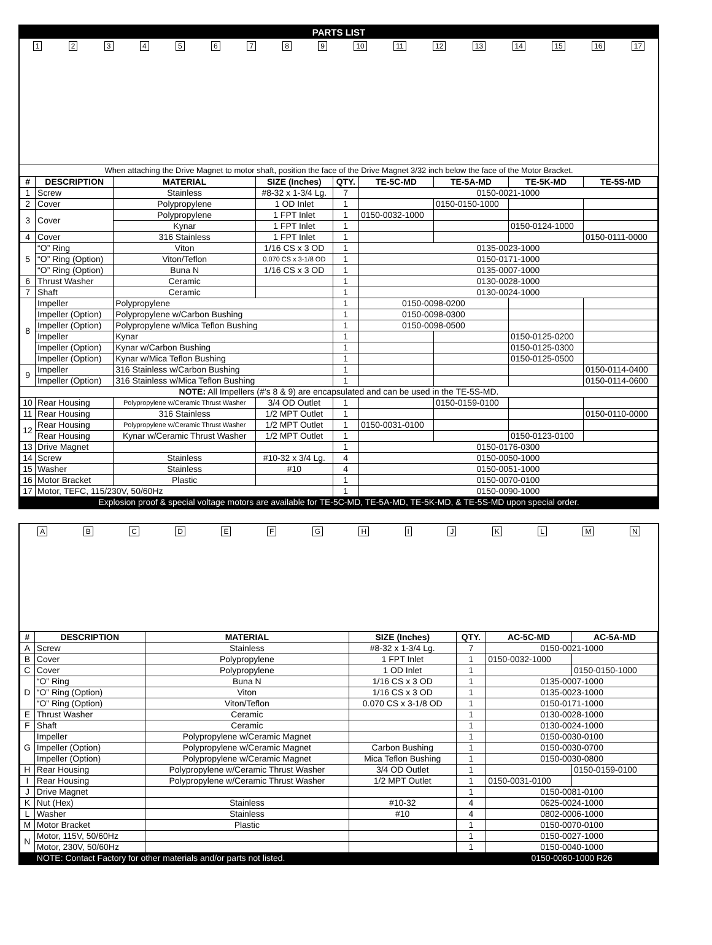PARTS LIST
123456789 10 11 12 13 14 15 16 17
When attaching the Drive Magnet to motor shaft, position the face of the Drive Magnet 3/32 inch below the face of the Motor Bracket.
| # | DESCRIPTION | MATERIAL | SIZE (Inches) | QTY. | TE-5C-MD | TE-5A-MD | TE-5K-MD | TE-5S-MD |
| --- | --- | --- | --- | --- | --- | --- | --- | --- |
| 1 | Screw | Stainless | #8-32 x 1-3/4 Lg. | 7 | 0150-0021-1000 | | | |
| 2 | Cover | Polypropylene | 1 OD Inlet | 1 | | 0150-0150-1000 | | |
| 3 | Cover | Polypropylene | 1 FPT Inlet | 1 | 0150-0032-1000 | | | |
| | | Kynar | 1 FPT Inlet | 1 | | | 0150-0124-1000 | |
| 4 | Cover | 316 Stainless | 1 FPT Inlet | 1 | | | | 0150-0111-0000 |
| 5 | “O” Ring | Viton | 1/16 CS x 3 OD | 1 | 0135-0023-1000 | | | |
| | “O” Ring (Option) | Viton/Teflon | 0.070 CS x 3-1/8 OD | 1 | 0150-0171-1000 | | | |
| | “O” Ring (Option) | Buna N | 1/16 CS x 3 OD | 1 | 0135-0007-1000 | | | |
| 6 | Thrust Washer | Ceramic | | 1 | 0130-0028-1000 | | | |
| 7 | Shaft | Ceramic | | 1 | 0130-0024-1000 | | | |
| 8 | Impeller | Polypropylene | | 1 | 0150-0098-0200 | | | |
| | Impeller (Option) | Polypropylene w/Carbon Bushing | | 1 | 0150-0098-0300 | | | |
| | Impeller (Option) | Polypropylene w/Mica Teflon Bushing | | 1 | 0150-0098-0500 | | | |
| | Impeller | Kynar | | 1 | | | 0150-0125-0200 | |
| | Impeller (Option) | Kynar w/Carbon Bushing | | 1 | | | 0150-0125-0300 | |
| | Impeller (Option) | Kynar w/Mica Teflon Bushing | | 1 | | | 0150-0125-0500 | |
| 9 | Impeller | 316 Stainless w/Carbon Bushing | | 1 | | | | 0150-0114-0400 |
| | Impeller (Option) | 316 Stainless w/Mica Teflon Bushing | | 1 | | | | 0150-0114-0600 |
| NOTE: All Impellers (#’s 8 & 9) are encapsulated and can be used in the TE-5S-MD. | | | | | | | | |
| 10 | Rear Housing | Polypropylene w/Ceramic Thrust Washer | 3/4 OD Outlet | 1 | | 0150-0159-0100 | | |
| 11 | Rear Housing | 316 Stainless | 1/2 MPT Outlet | 1 | | | | 0150-0110-0000 |
| 12 | Rear Housing | Polypropylene w/Ceramic Thrust Washer | 1/2 MPT Outlet | 1 | 0150-0031-0100 | | | |
| | Rear Housing | Kynar w/Ceramic Thrust Washer | 1/2 MPT Outlet | 1 | | | 0150-0123-0100 | |
| 13 | Drive Magnet | | | 1 | 0150-0176-0300 | | | |
| 14 | Screw | Stainless | #10-32 x 3/4 Lg. | 4 | 0150-0050-1000 | | | |
| 15 | Washer | Stainless | #10 | 4 | 0150-0051-1000 | | | |
| 16 | Motor Bracket | Plastic | | 1 | 0150-0070-0100 | | | |
| 17 | Motor, TEFC, 115/230V, 50/60Hz | | | 1 | 0150-0090-1000 | | | |
| Explosion proof & special voltage motors are available for TE-5C-MD, TE-5A-MD, TE-5K-MD, & TE-5S-MD upon special order. | | | | | | | | |
ABCDEFGHIJKLMN
| # | DESCRIPTION | MATERIAL | SIZE (Inches) | QTY. | AC-5C-MD | AC-5A-MD |
| --- | --- | --- | --- | --- | --- | --- |
| A | Screw | Stainless | #8-32 x 1-3/4 Lg. | 7 | 0150-0021-1000 | |
| B | Cover | Polypropylene | 1 FPT Inlet | 1 | 0150-0032-1000 | |
| C | Cover | Polypropylene | 1 OD Inlet | 1 | | 0150-0150-1000 |
| D | “O” Ring | Buna N | 1/16 CS x 3 OD | 1 | 0135-0007-1000 | |
| | “O” Ring (Option) | Viton | 1/16 CS x 3 OD | 1 | 0135-0023-1000 | |
| | “O” Ring (Option) | Viton/Teflon | 0.070 CS x 3-1/8 OD | 1 | 0150-0171-1000 | |
| E | Thrust Washer | Ceramic | | 1 | 0130-0028-1000 | |
| F | Shaft | Ceramic | | 1 | 0130-0024-1000 | |
| G | Impeller | Polypropylene w/Ceramic Magnet | | 1 | 0150-0030-0100 | |
| | Impeller (Option) | Polypropylene w/Ceramic Magnet | Carbon Bushing | 1 | 0150-0030-0700 | |
| | Impeller (Option) | Polypropylene w/Ceramic Magnet | Mica Teflon Bushing | 1 | 0150-0030-0800 | |
| H | Rear Housing | Polypropylene w/Ceramic Thrust Washer | 3/4 OD Outlet | 1 | | 0150-0159-0100 |
| I | Rear Housing | Polypropylene w/Ceramic Thrust Washer | 1/2 MPT Outlet | 1 | 0150-0031-0100 | |
| J | Drive Magnet | | | 1 | 0150-0081-0100 | |
| K | Nut (Hex) | Stainless | #10-32 | 4 | 0625-0024-1000 | |
| L | Washer | Stainless | #10 | 4 | 0802-0006-1000 | |
| M | Motor Bracket | Plastic | | 1 | 0150-0070-0100 | |
| N | Motor, 115V, 50/60Hz | | | 1 | 0150-0027-1000 | |
| | Motor, 230V, 50/60Hz | | | 1 | 0150-0040-1000 | |
| | NOTE: Contact Factory for other materials and/or parts not listed. | | | | 0150-0060-1000 R26 | |